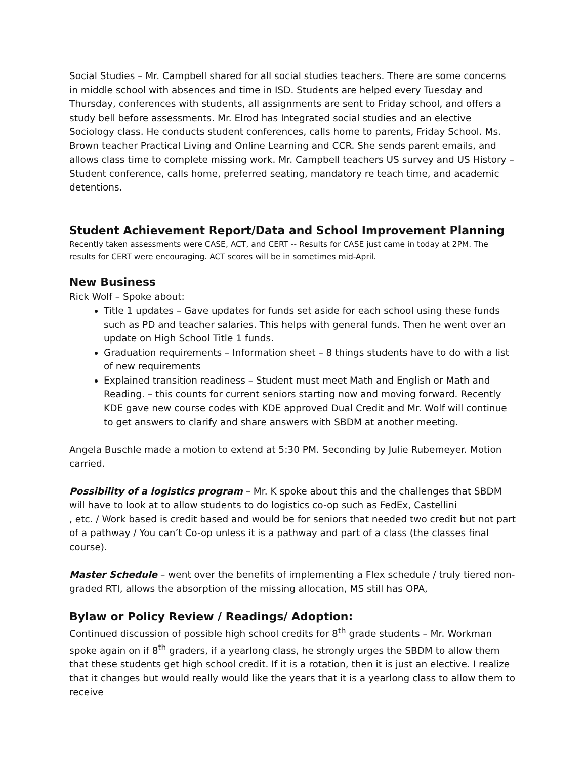Social Studies – Mr. Campbell shared for all social studies teachers. There are some concerns in middle school with absences and time in ISD. Students are helped every Tuesday and Thursday, conferences with students, all assignments are sent to Friday school, and offers a study bell before assessments. Mr. Elrod has Integrated social studies and an elective Sociology class. He conducts student conferences, calls home to parents, Friday School. Ms. Brown teacher Practical Living and Online Learning and CCR. She sends parent emails, and allows class time to complete missing work. Mr. Campbell teachers US survey and US History – Student conference, calls home, preferred seating, mandatory re teach time, and academic detentions.
Student Achievement Report/Data and School Improvement Planning
Recently taken assessments were CASE, ACT, and CERT -- Results for CASE just came in today at 2PM. The results for CERT were encouraging. ACT scores will be in sometimes mid-April.
New Business
Rick Wolf – Spoke about:
Title 1 updates – Gave updates for funds set aside for each school using these funds such as PD and teacher salaries. This helps with general funds. Then he went over an update on High School Title 1 funds.
Graduation requirements – Information sheet – 8 things students have to do with a list of new requirements
Explained transition readiness – Student must meet Math and English or Math and Reading. – this counts for current seniors starting now and moving forward. Recently KDE gave new course codes with KDE approved Dual Credit and Mr. Wolf will continue to get answers to clarify and share answers with SBDM at another meeting.
Angela Buschle made a motion to extend at 5:30 PM. Seconding by Julie Rubemeyer. Motion carried.
Possibility of a logistics program – Mr. K spoke about this and the challenges that SBDM will have to look at to allow students to do logistics co-op such as FedEx, Castellini
, etc. / Work based is credit based and would be for seniors that needed two credit but not part of a pathway / You can’t Co-op unless it is a pathway and part of a class (the classes final course).
Master Schedule – went over the benefits of implementing a Flex schedule / truly tiered non-graded RTI, allows the absorption of the missing allocation, MS still has OPA,
Bylaw or Policy Review / Readings/ Adoption:
Continued discussion of possible high school credits for 8<sup>th</sup> grade students – Mr. Workman spoke again on if 8<sup>th</sup> graders, if a yearlong class, he strongly urges the SBDM to allow them that these students get high school credit. If it is a rotation, then it is just an elective. I realize that it changes but would really would like the years that it is a yearlong class to allow them to receive